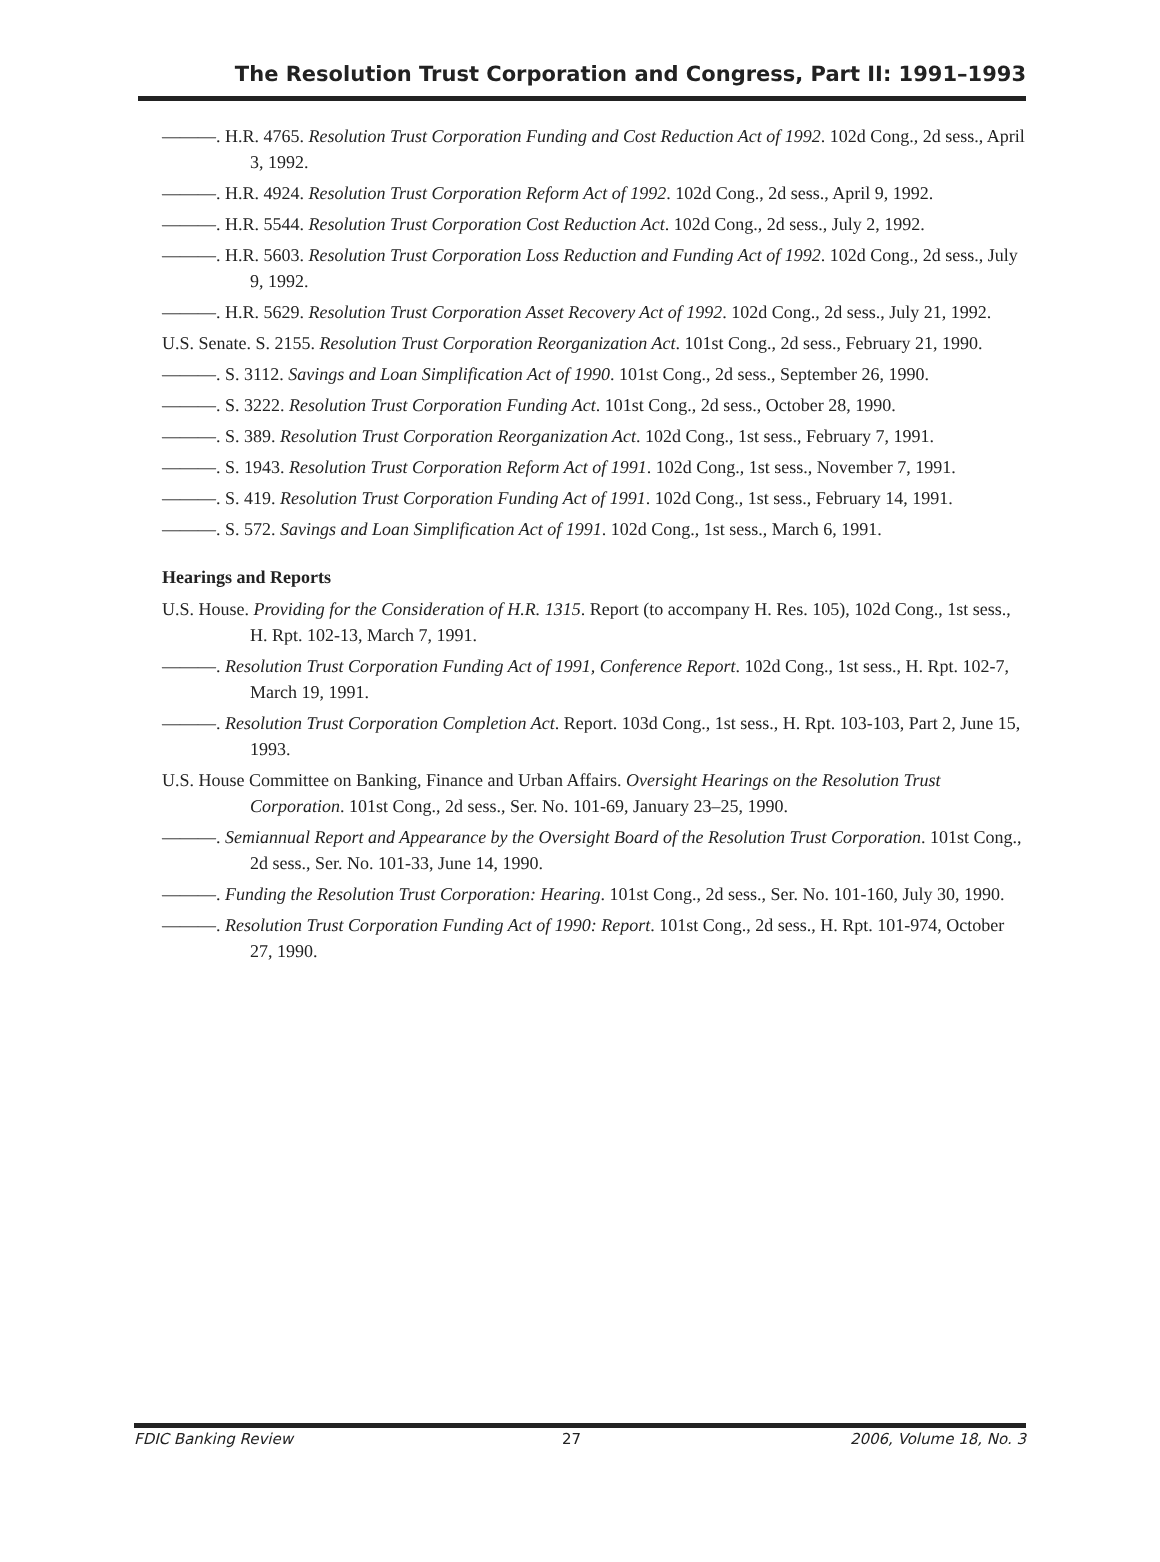The Resolution Trust Corporation and Congress, Part II: 1991–1993
———. H.R. 4765. Resolution Trust Corporation Funding and Cost Reduction Act of 1992. 102d Cong., 2d sess., April 3, 1992.
———. H.R. 4924. Resolution Trust Corporation Reform Act of 1992. 102d Cong., 2d sess., April 9, 1992.
———. H.R. 5544. Resolution Trust Corporation Cost Reduction Act. 102d Cong., 2d sess., July 2, 1992.
———. H.R. 5603. Resolution Trust Corporation Loss Reduction and Funding Act of 1992. 102d Cong., 2d sess., July 9, 1992.
———. H.R. 5629. Resolution Trust Corporation Asset Recovery Act of 1992. 102d Cong., 2d sess., July 21, 1992.
U.S. Senate. S. 2155. Resolution Trust Corporation Reorganization Act. 101st Cong., 2d sess., February 21, 1990.
———. S. 3112. Savings and Loan Simplification Act of 1990. 101st Cong., 2d sess., September 26, 1990.
———. S. 3222. Resolution Trust Corporation Funding Act. 101st Cong., 2d sess., October 28, 1990.
———. S. 389. Resolution Trust Corporation Reorganization Act. 102d Cong., 1st sess., February 7, 1991.
———. S. 1943. Resolution Trust Corporation Reform Act of 1991. 102d Cong., 1st sess., November 7, 1991.
———. S. 419. Resolution Trust Corporation Funding Act of 1991. 102d Cong., 1st sess., February 14, 1991.
———. S. 572. Savings and Loan Simplification Act of 1991. 102d Cong., 1st sess., March 6, 1991.
Hearings and Reports
U.S. House. Providing for the Consideration of H.R. 1315. Report (to accompany H. Res. 105), 102d Cong., 1st sess., H. Rpt. 102-13, March 7, 1991.
———. Resolution Trust Corporation Funding Act of 1991, Conference Report. 102d Cong., 1st sess., H. Rpt. 102-7, March 19, 1991.
———. Resolution Trust Corporation Completion Act. Report. 103d Cong., 1st sess., H. Rpt. 103-103, Part 2, June 15, 1993.
U.S. House Committee on Banking, Finance and Urban Affairs. Oversight Hearings on the Resolution Trust Corporation. 101st Cong., 2d sess., Ser. No. 101-69, January 23–25, 1990.
———. Semiannual Report and Appearance by the Oversight Board of the Resolution Trust Corporation. 101st Cong., 2d sess., Ser. No. 101-33, June 14, 1990.
———. Funding the Resolution Trust Corporation: Hearing. 101st Cong., 2d sess., Ser. No. 101-160, July 30, 1990.
———. Resolution Trust Corporation Funding Act of 1990: Report. 101st Cong., 2d sess., H. Rpt. 101-974, October 27, 1990.
FDIC Banking Review 27 2006, Volume 18, No. 3